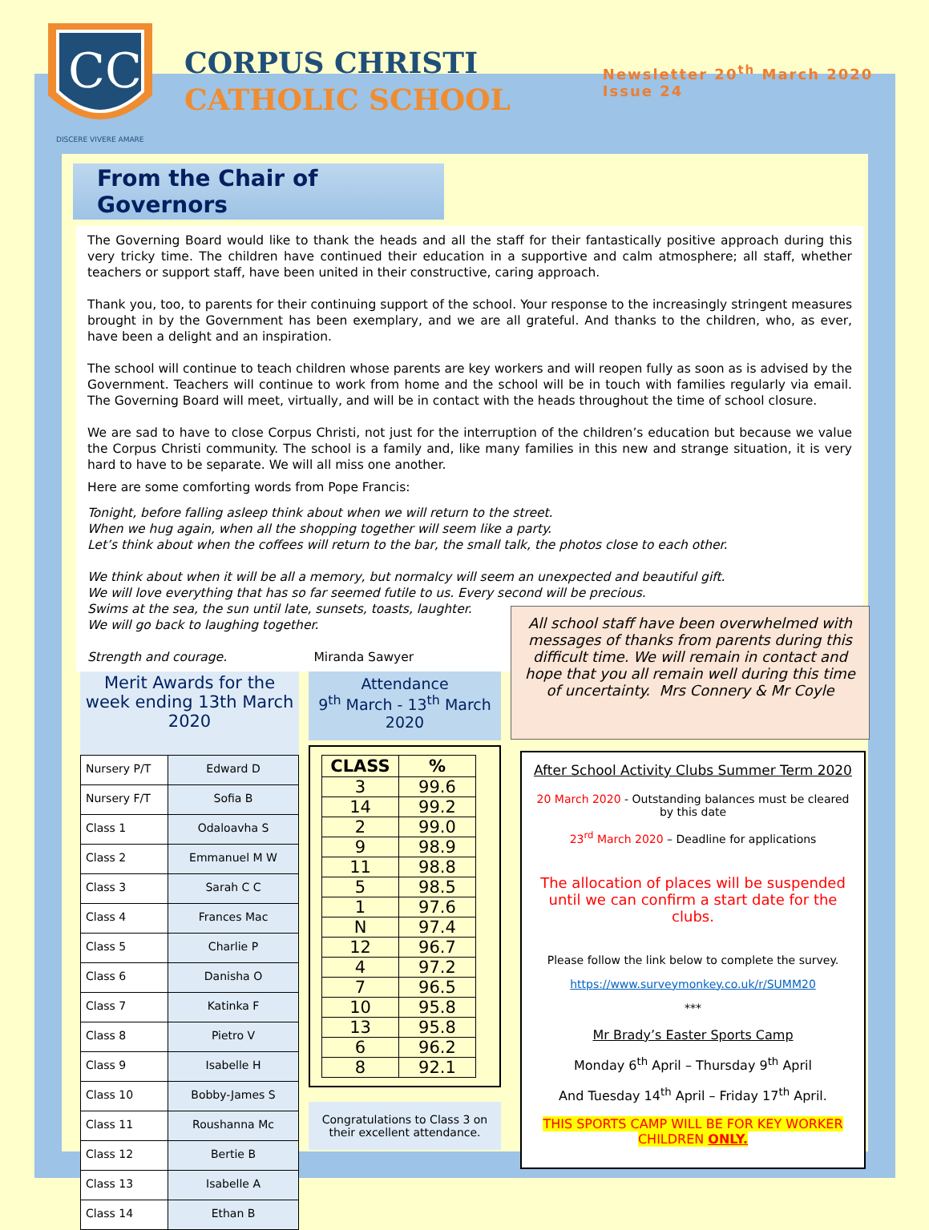CC
DISCERE VIVERE AMARE
CORPUS CHRISTI
CATHOLIC SCHOOL
Newsletter 20<sup>th</sup> March 2020
Issue 24
From the Chair of Governors
The Governing Board would like to thank the heads and all the staff for their fantastically positive approach during this very tricky time. The children have continued their education in a supportive and calm atmosphere; all staff, whether teachers or support staff, have been united in their constructive, caring approach.
Thank you, too, to parents for their continuing support of the school. Your response to the increasingly stringent measures brought in by the Government has been exemplary, and we are all grateful. And thanks to the children, who, as ever, have been a delight and an inspiration.
The school will continue to teach children whose parents are key workers and will reopen fully as soon as is advised by the Government. Teachers will continue to work from home and the school will be in touch with families regularly via email. The Governing Board will meet, virtually, and will be in contact with the heads throughout the time of school closure.
We are sad to have to close Corpus Christi, not just for the interruption of the children’s education but because we value the Corpus Christi community. The school is a family and, like many families in this new and strange situation, it is very hard to have to be separate. We will all miss one another.
Here are some comforting words from Pope Francis:
Tonight, before falling asleep think about when we will return to the street.
When we hug again, when all the shopping together will seem like a party.
Let’s think about when the coffees will return to the bar, the small talk, the photos close to each other.
We think about when it will be all a memory, but normalcy will seem an unexpected and beautiful gift.
We will love everything that has so far seemed futile to us. Every second will be precious.
Swims at the sea, the sun until late, sunsets, toasts, laughter.
We will go back to laughing together.
Strength and courage. Miranda Sawyer
Merit Awards for the week ending 13th March 2020
| Nursery P/T | Edward D |
| Nursery F/T | Sofia B |
| Class 1 | Odaloavha S |
| Class 2 | Emmanuel M W |
| Class 3 | Sarah C C |
| Class 4 | Frances Mac |
| Class 5 | Charlie P |
| Class 6 | Danisha O |
| Class 7 | Katinka F |
| Class 8 | Pietro V |
| Class 9 | Isabelle H |
| Class 10 | Bobby-James S |
| Class 11 | Roushanna Mc |
| Class 12 | Bertie B |
| Class 13 | Isabelle A |
| Class 14 | Ethan B |
Attendance
9<sup>th</sup> March - 13<sup>th</sup> March 2020
| CLASS | % |
| --- | --- |
| 3 | 99.6 |
| 14 | 99.2 |
| 2 | 99.0 |
| 9 | 98.9 |
| 11 | 98.8 |
| 5 | 98.5 |
| 1 | 97.6 |
| N | 97.4 |
| 12 | 96.7 |
| 4 | 97.2 |
| 7 | 96.5 |
| 10 | 95.8 |
| 13 | 95.8 |
| 6 | 96.2 |
| 8 | 92.1 |
Congratulations to Class 3 on their excellent attendance.
All school staff have been overwhelmed with messages of thanks from parents during this difficult time. We will remain in contact and hope that you all remain well during this time of uncertainty. Mrs Connery & Mr Coyle
After School Activity Clubs Summer Term 2020
20 March 2020 - Outstanding balances must be cleared by this date
23<sup>rd</sup> March 2020 – Deadline for applications
The allocation of places will be suspended until we can confirm a start date for the clubs.
Please follow the link below to complete the survey.
https://www.surveymonkey.co.uk/r/SUMM20
***
Mr Brady’s Easter Sports Camp
Monday 6<sup>th</sup> April – Thursday 9<sup>th</sup> April
And Tuesday 14<sup>th</sup> April – Friday 17<sup>th</sup> April.
THIS SPORTS CAMP WILL BE FOR KEY WORKER CHILDREN ONLY.